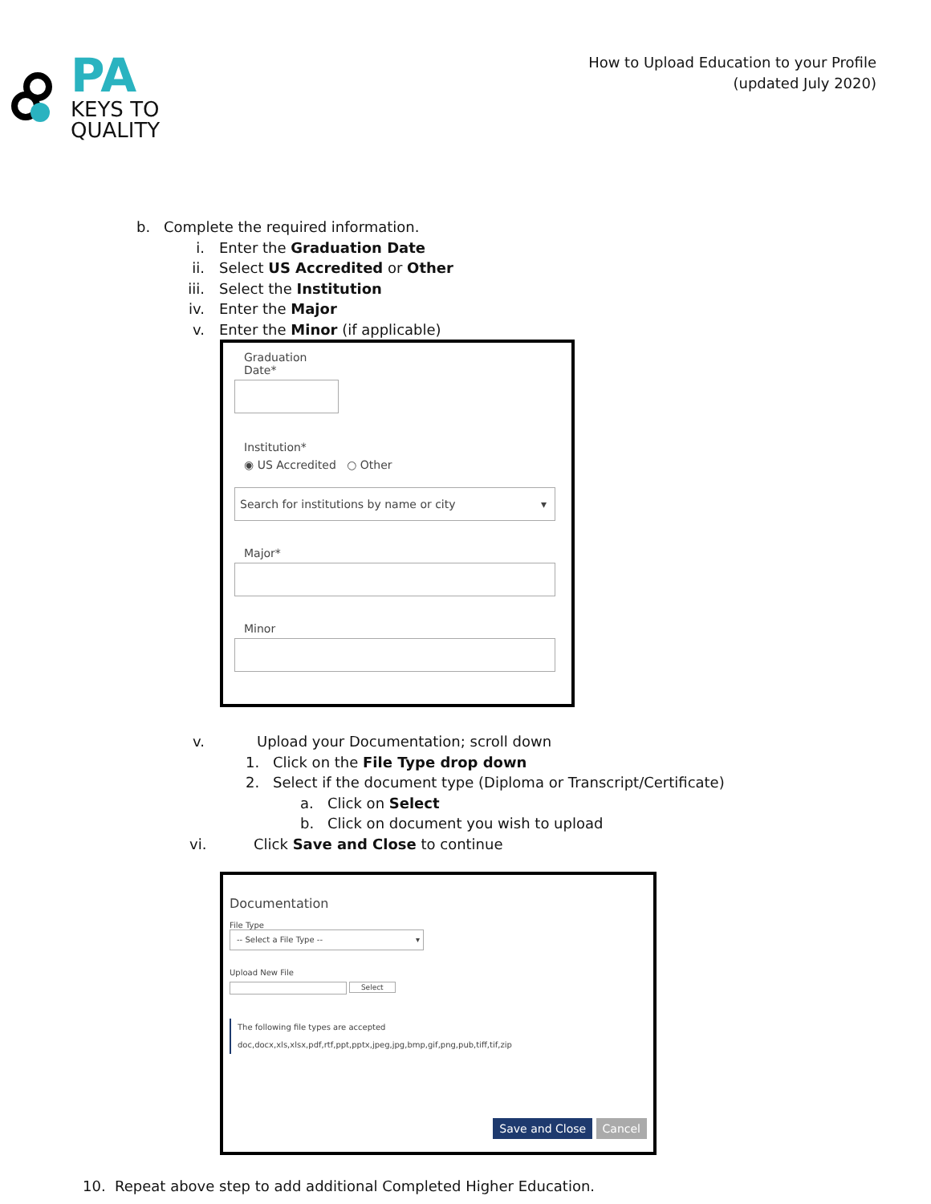PA
KEYS TO
QUALITY
How to Upload Education to your Profile
(updated July 2020)
b. Complete the required information.
i. Enter the Graduation Date
ii. Select US Accredited or Other
iii. Select the Institution
iv. Enter the Major
v. Enter the Minor (if applicable)
Graduation
Date*
Institution*
◉ US Accredited ○ Other
Search for institutions by name or city ▾
Major*
Minor
v. Upload your Documentation; scroll down
1. Click on the File Type drop down
2. Select if the document type (Diploma or Transcript/Certificate)
a. Click on Select
b. Click on document you wish to upload
vi. Click Save and Close to continue
Documentation
File Type
-- Select a File Type -- ▾
Upload New File
Select
The following file types are accepted
doc,docx,xls,xlsx,pdf,rtf,ppt,pptx,jpeg,jpg,bmp,gif,png,pub,tiff,tif,zip
Save and Close Cancel
10. Repeat above step to add additional Completed Higher Education.